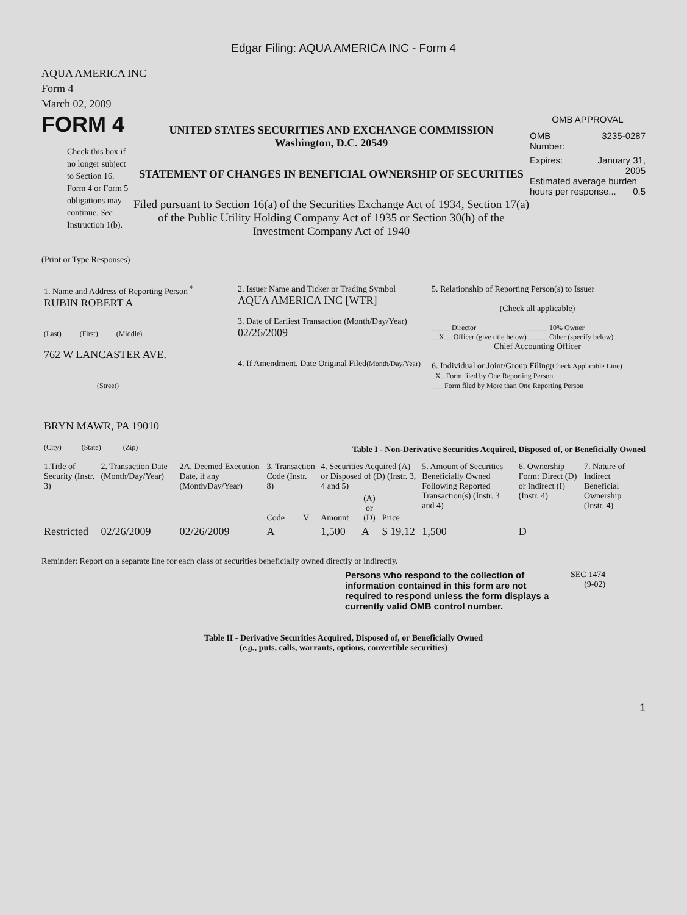Edgar Filing: AQUA AMERICA INC - Form 4
AQUA AMERICA INC
Form 4
March 02, 2009
FORM 4
Check this box if no longer subject to Section 16. Form 4 or Form 5 obligations may continue. See Instruction 1(b).
UNITED STATES SECURITIES AND EXCHANGE COMMISSION
Washington, D.C. 20549
STATEMENT OF CHANGES IN BENEFICIAL OWNERSHIP OF SECURITIES
Filed pursuant to Section 16(a) of the Securities Exchange Act of 1934, Section 17(a) of the Public Utility Holding Company Act of 1935 or Section 30(h) of the Investment Company Act of 1940
OMB APPROVAL
OMB
Number: 3235-0287
Expires: January 31,
2005
Estimated average burden hours per response... 0.5
(Print or Type Responses)
| 1. Name and Address of Reporting Person <sup>*</sup> RUBIN ROBERT A (Last) (First) (Middle) 762 W LANCASTER AVE. (Street) BRYN MAWR, PA 19010 (City) (State) (Zip) | 2. Issuer Name and Ticker or Trading Symbol AQUA AMERICA INC [WTR] 3. Date of Earliest Transaction (Month/Day/Year) 02/26/2009 4. If Amendment, Date Original Filed (Month/Day/Year) | 5. Relationship of Reporting Person(s) to Issuer (Check all applicable) _____ Director __X__ Officer (give title below) _____ 10% Owner _____ Other (specify below) Chief Accounting Officer 6. Individual or Joint/Group Filing (Check Applicable Line) _X_ Form filed by One Reporting Person ___ Form filed by More than One Reporting Person |
Table I - Non-Derivative Securities Acquired, Disposed of, or Beneficially Owned
| 1.Title of Security (Instr. 3) | 2. Transaction Date (Month/Day/Year) | 2A. Deemed Execution Date, if any (Month/Day/Year) | 3. Transaction Code (Instr. 8) | | 4. Securities Acquired (A) or Disposed of (D) (Instr. 3, 4 and 5) | | | 5. Amount of Securities Beneficially Owned Following Reported Transaction(s) (Instr. 3 and 4) | 6. Ownership Form: Direct (D) or Indirect (I) (Instr. 4) | 7. Nature of Indirect Beneficial Ownership (Instr. 4) |
| --- | --- | --- | --- | --- | --- | --- | --- | --- | --- | --- |
| | | | Code | V | Amount | (A) or (D) | Price | | | |
| Restricted | 02/26/2009 | 02/26/2009 | A | | 1,500 | A | $ 19.12 | 1,500 | D | |
Reminder: Report on a separate line for each class of securities beneficially owned directly or indirectly.
Persons who respond to the collection of information contained in this form are not required to respond unless the form displays a currently valid OMB control number.
SEC 1474
(9-02)
Table II - Derivative Securities Acquired, Disposed of, or Beneficially Owned
(e.g., puts, calls, warrants, options, convertible securities)
1